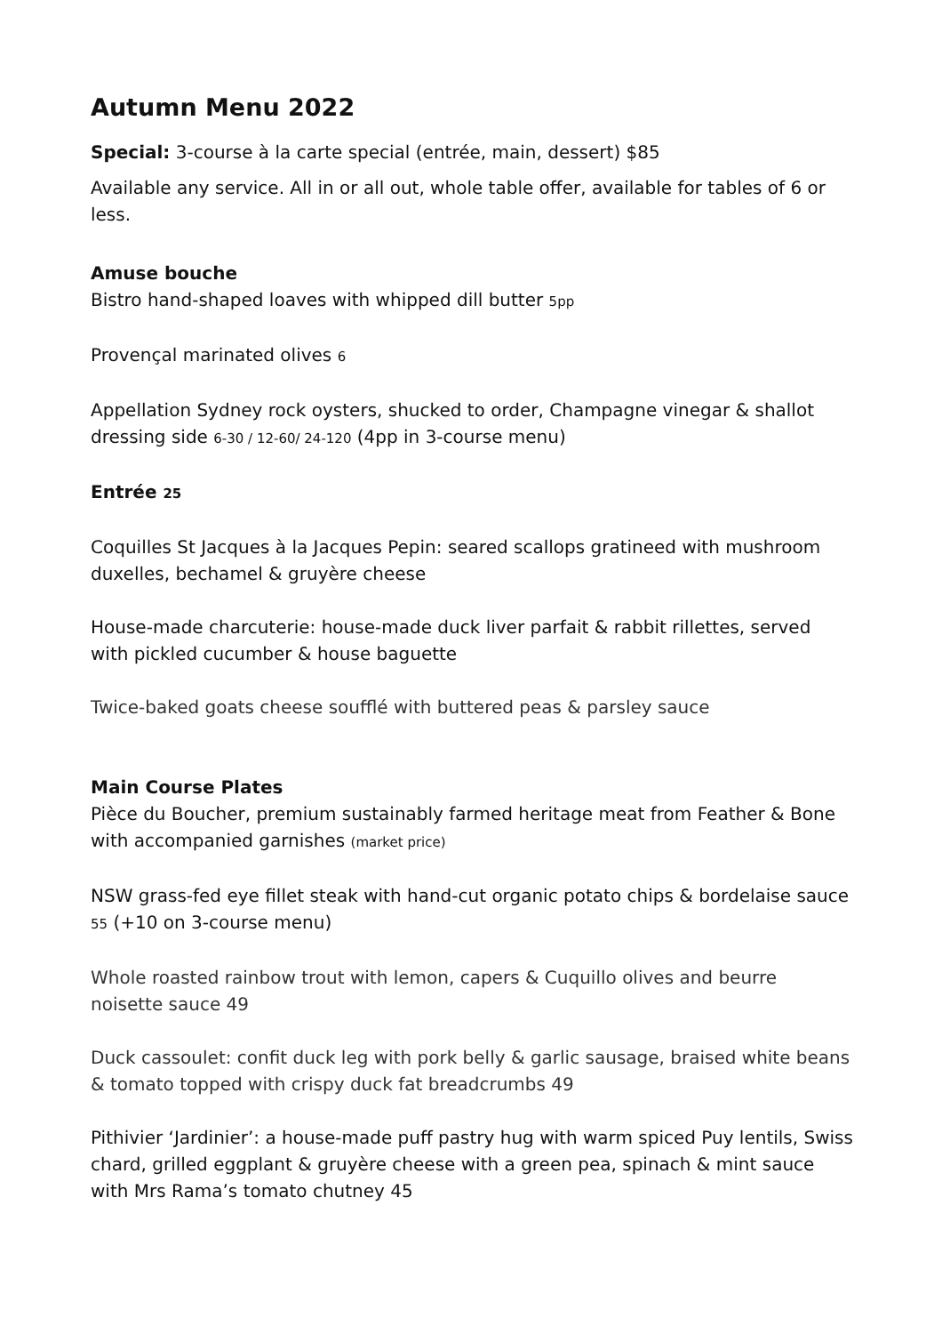Autumn Menu 2022
Special: 3-course à la carte special (entrée, main, dessert) $85
Available any service. All in or all out, whole table offer, available for tables of 6 or less.
Amuse bouche
Bistro hand-shaped loaves with whipped dill butter 5pp
Provençal marinated olives 6
Appellation Sydney rock oysters, shucked to order, Champagne vinegar & shallot dressing side 6-30 / 12-60/ 24-120 (4pp in 3-course menu)
Entrée 25
Coquilles St Jacques à la Jacques Pepin: seared scallops gratineed with mushroom duxelles, bechamel & gruyère cheese
House-made charcuterie: house-made duck liver parfait & rabbit rillettes, served with pickled cucumber & house baguette
Twice-baked goats cheese soufflé with buttered peas & parsley sauce
Main Course Plates
Pièce du Boucher, premium sustainably farmed heritage meat from Feather & Bone with accompanied garnishes (market price)
NSW grass-fed eye fillet steak with hand-cut organic potato chips & bordelaise sauce 55 (+10 on 3-course menu)
Whole roasted rainbow trout with lemon, capers & Cuquillo olives and beurre noisette sauce 49
Duck cassoulet: confit duck leg with pork belly & garlic sausage, braised white beans & tomato topped with crispy duck fat breadcrumbs 49
Pithivier ‘Jardinier’: a house-made puff pastry hug with warm spiced Puy lentils, Swiss chard, grilled eggplant & gruyère cheese with a green pea, spinach & mint sauce with Mrs Rama’s tomato chutney 45